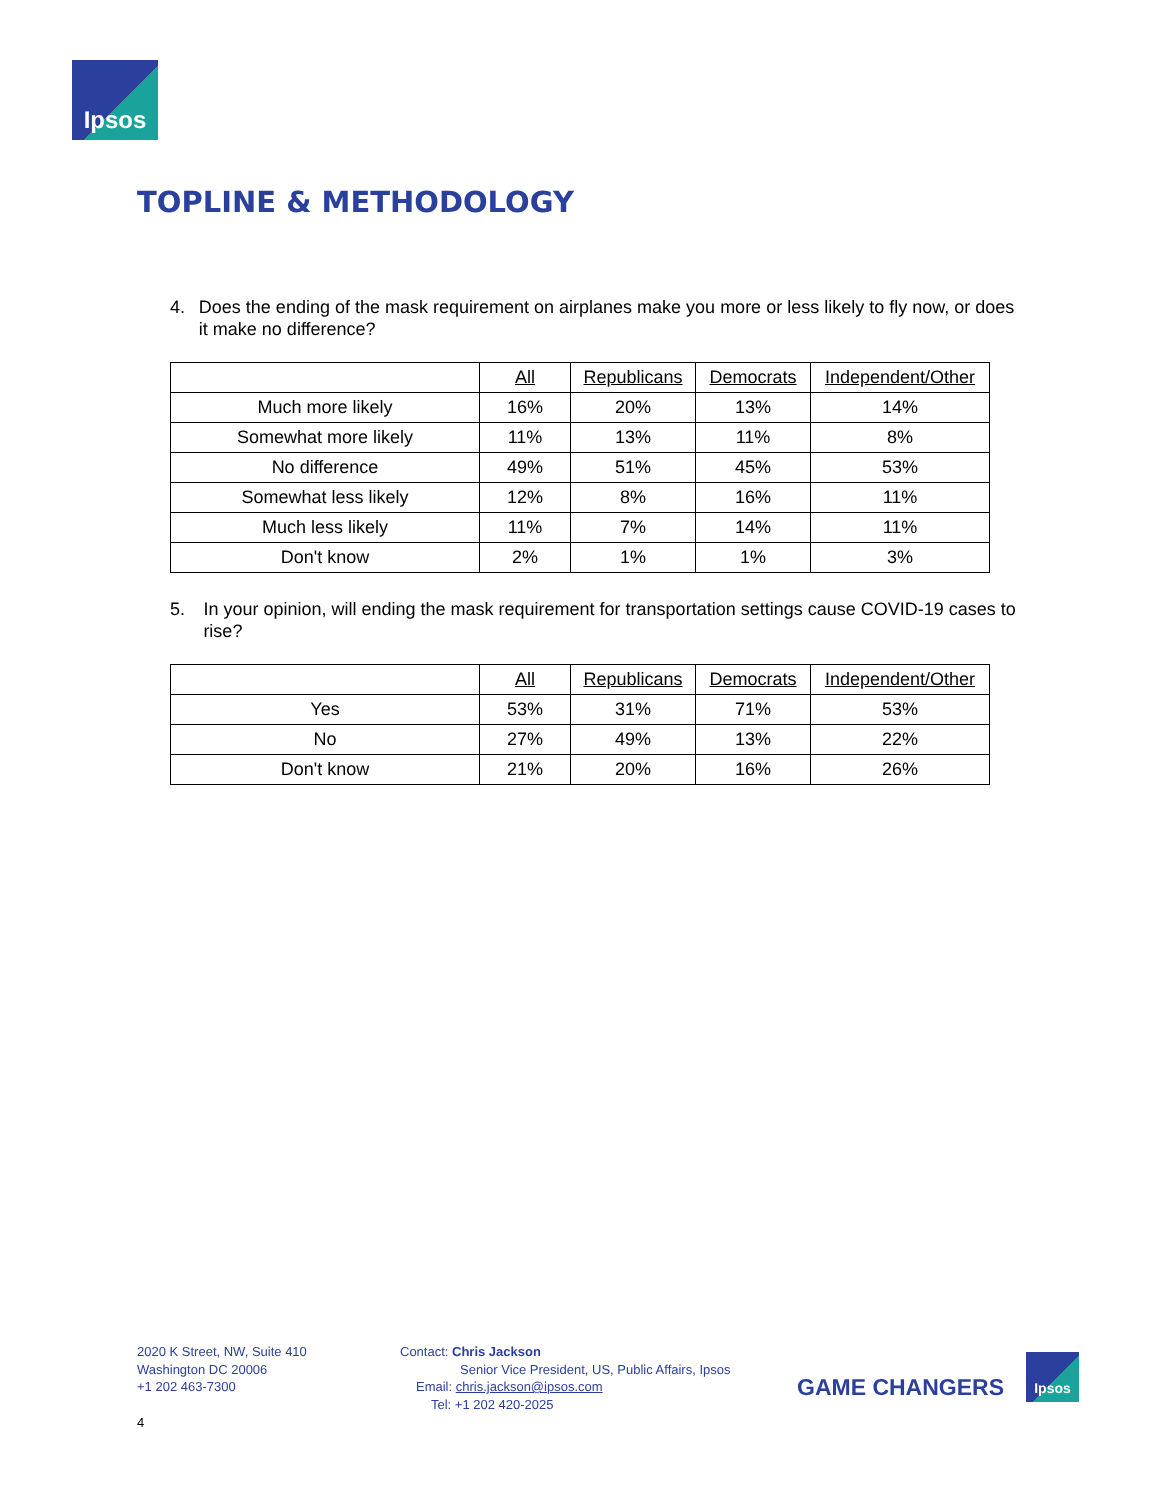Ipsos
TOPLINE & METHODOLOGY
4. Does the ending of the mask requirement on airplanes make you more or less likely to fly now, or does it make no difference?
| | All | Republicans | Democrats | Independent/Other |
| Much more likely | 16% | 20% | 13% | 14% |
| Somewhat more likely | 11% | 13% | 11% | 8% |
| No difference | 49% | 51% | 45% | 53% |
| Somewhat less likely | 12% | 8% | 16% | 11% |
| Much less likely | 11% | 7% | 14% | 11% |
| Don't know | 2% | 1% | 1% | 3% |
5. In your opinion, will ending the mask requirement for transportation settings cause COVID-19 cases to rise?
| | All | Republicans | Democrats | Independent/Other |
| Yes | 53% | 31% | 71% | 53% |
| No | 27% | 49% | 13% | 22% |
| Don't know | 21% | 20% | 16% | 26% |
2020 K Street, NW, Suite 410
Washington DC 20006
+1 202 463-7300
Contact: Chris Jackson
Senior Vice President, US, Public Affairs, Ipsos
Email: chris.jackson@ipsos.com
Tel: +1 202 420-2025
GAME CHANGERS
Ipsos
4